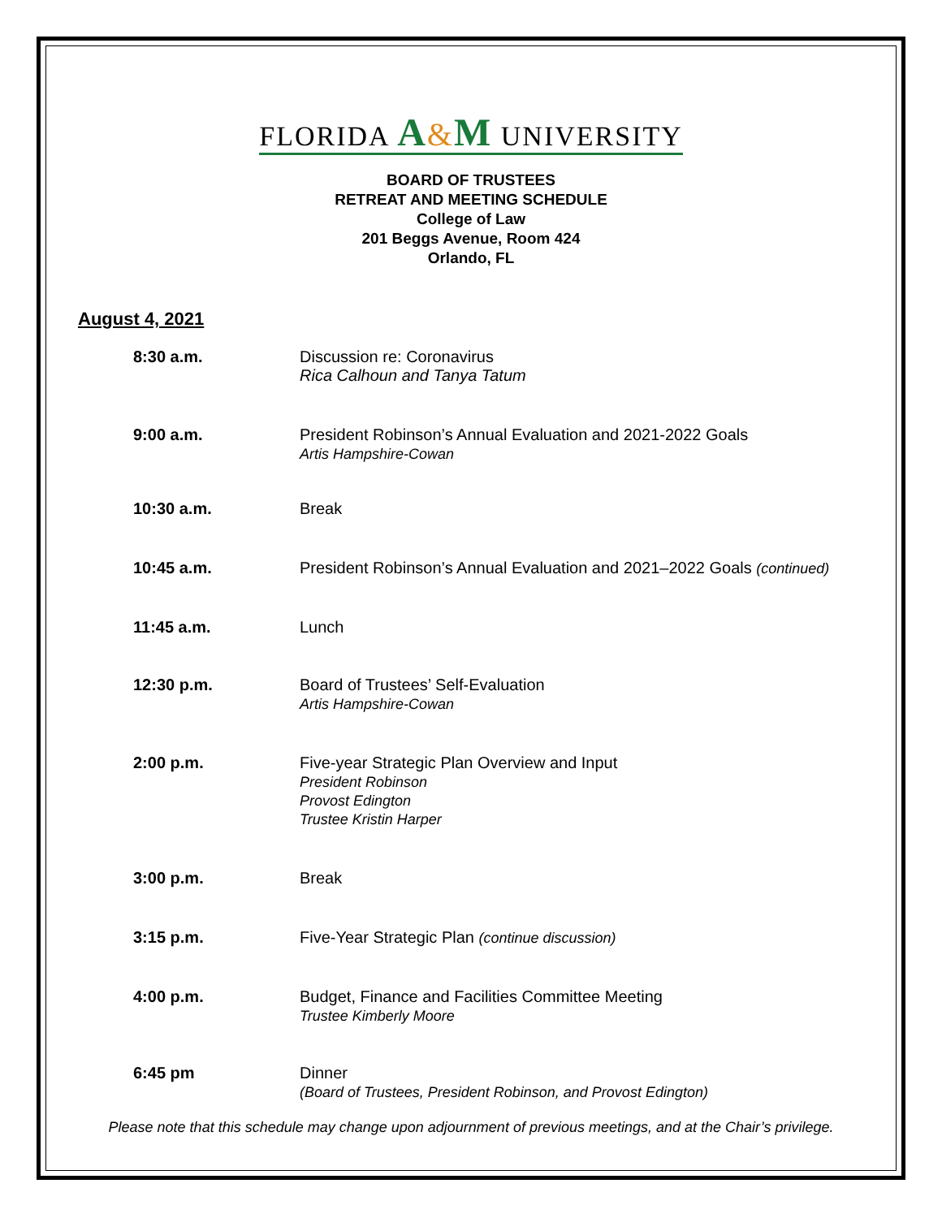FLORIDA A&M UNIVERSITY
BOARD OF TRUSTEES
RETREAT AND MEETING SCHEDULE
College of Law
201 Beggs Avenue, Room 424
Orlando, FL
August 4, 2021
8:30 a.m. Discussion re: Coronavirus
Rica Calhoun and Tanya Tatum
9:00 a.m. President Robinson’s Annual Evaluation and 2021-2022 Goals
Artis Hampshire-Cowan
10:30 a.m. Break
10:45 a.m. President Robinson’s Annual Evaluation and 2021–2022 Goals (continued)
11:45 a.m. Lunch
12:30 p.m. Board of Trustees’ Self-Evaluation
Artis Hampshire-Cowan
2:00 p.m. Five-year Strategic Plan Overview and Input
President Robinson
Provost Edington
Trustee Kristin Harper
3:00 p.m. Break
3:15 p.m. Five-Year Strategic Plan (continue discussion)
4:00 p.m. Budget, Finance and Facilities Committee Meeting
Trustee Kimberly Moore
6:45 pm Dinner
(Board of Trustees, President Robinson, and Provost Edington)
Please note that this schedule may change upon adjournment of previous meetings, and at the Chair’s privilege.